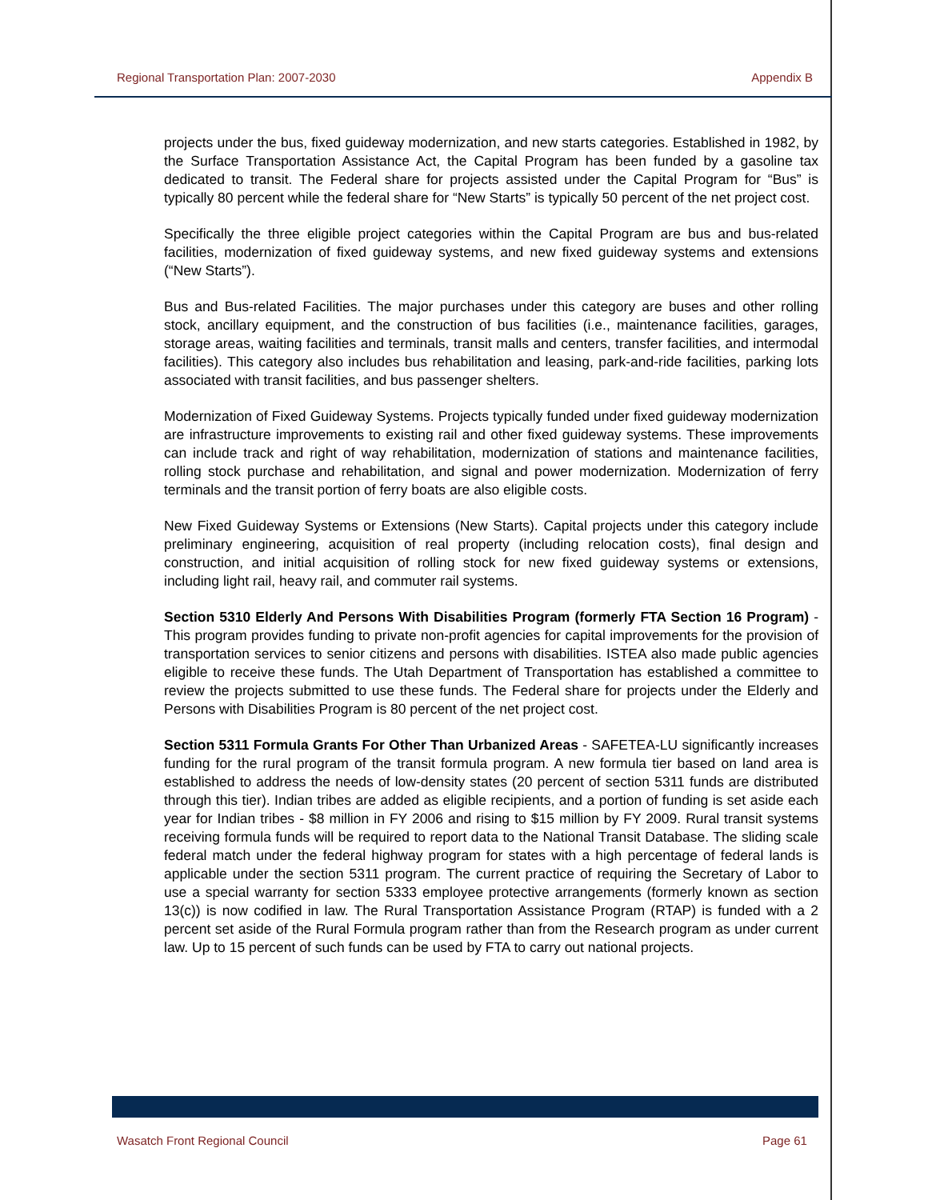Regional Transportation Plan: 2007-2030
Appendix B
projects under the bus, fixed guideway modernization, and new starts categories. Established in 1982, by the Surface Transportation Assistance Act, the Capital Program has been funded by a gasoline tax dedicated to transit. The Federal share for projects assisted under the Capital Program for “Bus” is typically 80 percent while the federal share for “New Starts” is typically 50 percent of the net project cost.
Specifically the three eligible project categories within the Capital Program are bus and bus-related facilities, modernization of fixed guideway systems, and new fixed guideway systems and extensions (“New Starts”).
Bus and Bus-related Facilities. The major purchases under this category are buses and other rolling stock, ancillary equipment, and the construction of bus facilities (i.e., maintenance facilities, garages, storage areas, waiting facilities and terminals, transit malls and centers, transfer facilities, and intermodal facilities). This category also includes bus rehabilitation and leasing, park-and-ride facilities, parking lots associated with transit facilities, and bus passenger shelters.
Modernization of Fixed Guideway Systems. Projects typically funded under fixed guideway modernization are infrastructure improvements to existing rail and other fixed guideway systems. These improvements can include track and right of way rehabilitation, modernization of stations and maintenance facilities, rolling stock purchase and rehabilitation, and signal and power modernization. Modernization of ferry terminals and the transit portion of ferry boats are also eligible costs.
New Fixed Guideway Systems or Extensions (New Starts). Capital projects under this category include preliminary engineering, acquisition of real property (including relocation costs), final design and construction, and initial acquisition of rolling stock for new fixed guideway systems or extensions, including light rail, heavy rail, and commuter rail systems.
Section 5310 Elderly And Persons With Disabilities Program (formerly FTA Section 16 Program) - This program provides funding to private non-profit agencies for capital improvements for the provision of transportation services to senior citizens and persons with disabilities. ISTEA also made public agencies eligible to receive these funds. The Utah Department of Transportation has established a committee to review the projects submitted to use these funds. The Federal share for projects under the Elderly and Persons with Disabilities Program is 80 percent of the net project cost.
Section 5311 Formula Grants For Other Than Urbanized Areas - SAFETEA-LU significantly increases funding for the rural program of the transit formula program. A new formula tier based on land area is established to address the needs of low-density states (20 percent of section 5311 funds are distributed through this tier). Indian tribes are added as eligible recipients, and a portion of funding is set aside each year for Indian tribes - $8 million in FY 2006 and rising to $15 million by FY 2009. Rural transit systems receiving formula funds will be required to report data to the National Transit Database. The sliding scale federal match under the federal highway program for states with a high percentage of federal lands is applicable under the section 5311 program. The current practice of requiring the Secretary of Labor to use a special warranty for section 5333 employee protective arrangements (formerly known as section 13(c)) is now codified in law. The Rural Transportation Assistance Program (RTAP) is funded with a 2 percent set aside of the Rural Formula program rather than from the Research program as under current law. Up to 15 percent of such funds can be used by FTA to carry out national projects.
Wasatch Front Regional Council Page 61